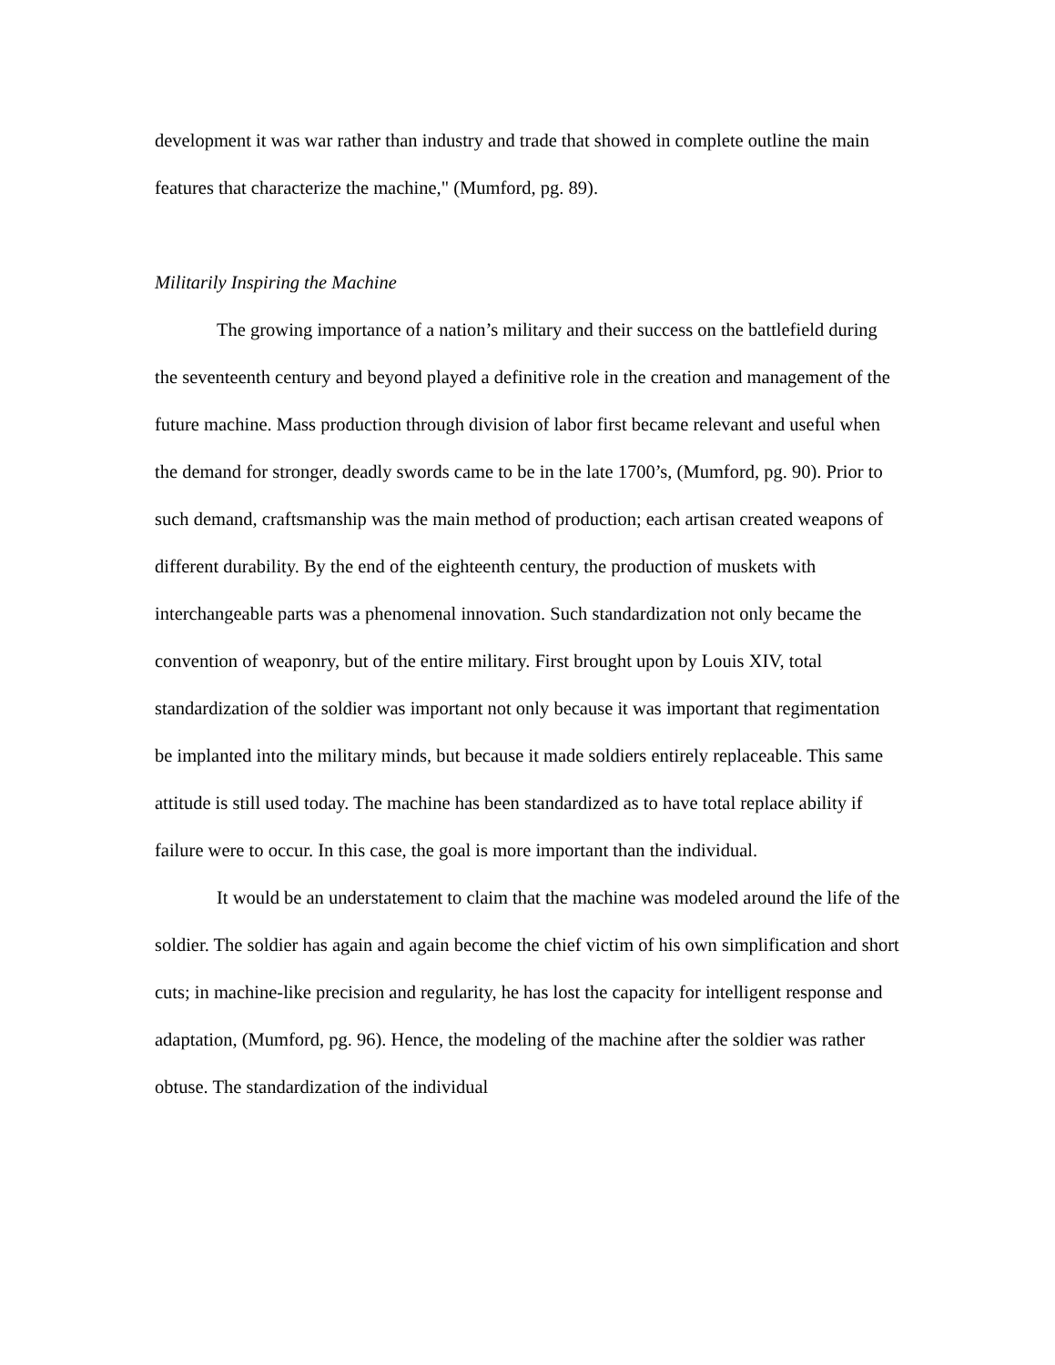development it was war rather than industry and trade that showed in complete outline the main features that characterize the machine," (Mumford, pg. 89).
Militarily Inspiring the Machine
The growing importance of a nation’s military and their success on the battlefield during the seventeenth century and beyond played a definitive role in the creation and management of the future machine. Mass production through division of labor first became relevant and useful when the demand for stronger, deadly swords came to be in the late 1700’s, (Mumford, pg. 90). Prior to such demand, craftsmanship was the main method of production; each artisan created weapons of different durability. By the end of the eighteenth century, the production of muskets with interchangeable parts was a phenomenal innovation. Such standardization not only became the convention of weaponry, but of the entire military. First brought upon by Louis XIV, total standardization of the soldier was important not only because it was important that regimentation be implanted into the military minds, but because it made soldiers entirely replaceable. This same attitude is still used today. The machine has been standardized as to have total replace ability if failure were to occur. In this case, the goal is more important than the individual.
It would be an understatement to claim that the machine was modeled around the life of the soldier. The soldier has again and again become the chief victim of his own simplification and short cuts; in machine-like precision and regularity, he has lost the capacity for intelligent response and adaptation, (Mumford, pg. 96). Hence, the modeling of the machine after the soldier was rather obtuse. The standardization of the individual